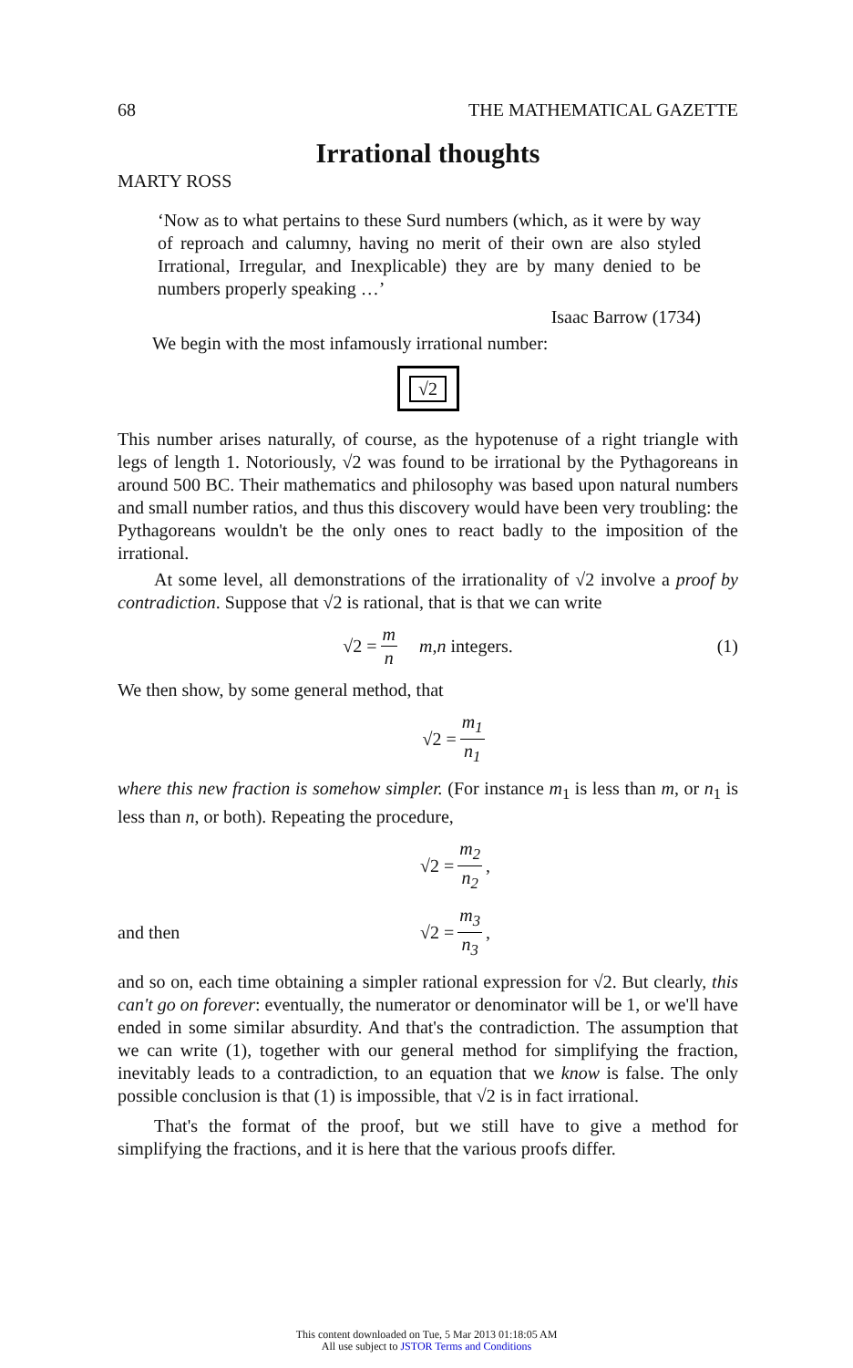68 THE MATHEMATICAL GAZETTE
Irrational thoughts
MARTY ROSS
‘Now as to what pertains to these Surd numbers (which, as it were by way of reproach and calumny, having no merit of their own are also styled Irrational, Irregular, and Inexplicable) they are by many denied to be numbers properly speaking …’
Isaac Barrow (1734)
We begin with the most infamously irrational number:
√2
This number arises naturally, of course, as the hypotenuse of a right triangle with legs of length 1. Notoriously, √2 was found to be irrational by the Pythagoreans in around 500 BC. Their mathematics and philosophy was based upon natural numbers and small number ratios, and thus this discovery would have been very troubling: the Pythagoreans wouldn't be the only ones to react badly to the imposition of the irrational.
At some level, all demonstrations of the irrationality of √2 involve a proof by contradiction. Suppose that √2 is rational, that is that we can write
√2 = m n m, n integers. (1)
We then show, by some general method, that
√2 = m<sub>1</sub> n<sub>1</sub>
where this new fraction is somehow simpler. (For instance m<sub>1</sub> is less than m, or n<sub>1</sub> is less than n, or both). Repeating the procedure,
√2 = m<sub>2</sub> n<sub>2</sub>,
and then √2 = m<sub>3</sub> n<sub>3</sub>,
and so on, each time obtaining a simpler rational expression for √2. But clearly, this can't go on forever: eventually, the numerator or denominator will be 1, or we'll have ended in some similar absurdity. And that's the contradiction. The assumption that we can write (1), together with our general method for simplifying the fraction, inevitably leads to a contradiction, to an equation that we know is false. The only possible conclusion is that (1) is impossible, that √2 is in fact irrational.
That's the format of the proof, but we still have to give a method for simplifying the fractions, and it is here that the various proofs differ.
This content downloaded on Tue, 5 Mar 2013 01:18:05 AM
All use subject to JSTOR Terms and Conditions